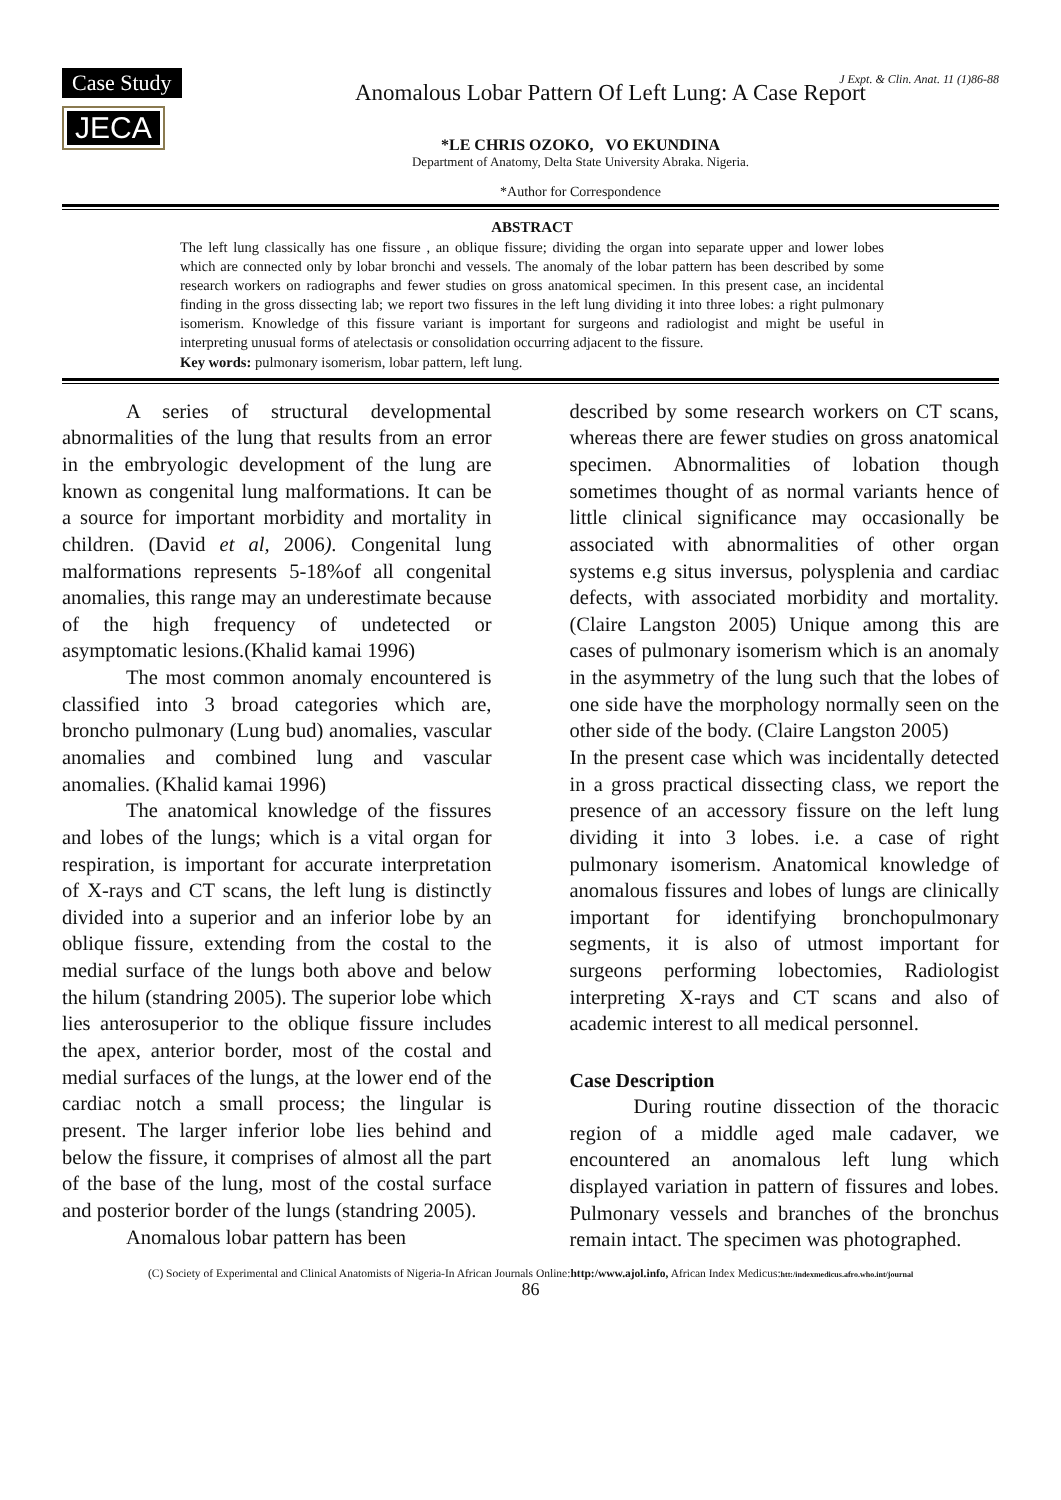Case Study
JECA
J Expt. & Clin. Anat. 11 (1)86-88
Anomalous Lobar Pattern Of Left Lung: A Case Report
*LE CHRIS OZOKO, VO EKUNDINA
Department of Anatomy, Delta State University Abraka. Nigeria.
*Author for Correspondence
ABSTRACT
The left lung classically has one fissure , an oblique fissure; dividing the organ into separate upper and lower lobes which are connected only by lobar bronchi and vessels. The anomaly of the lobar pattern has been described by some research workers on radiographs and fewer studies on gross anatomical specimen. In this present case, an incidental finding in the gross dissecting lab; we report two fissures in the left lung dividing it into three lobes: a right pulmonary isomerism. Knowledge of this fissure variant is important for surgeons and radiologist and might be useful in interpreting unusual forms of atelectasis or consolidation occurring adjacent to the fissure.
Key words: pulmonary isomerism, lobar pattern, left lung.
A series of structural developmental abnormalities of the lung that results from an error in the embryologic development of the lung are known as congenital lung malformations. It can be a source for important morbidity and mortality in children. (David et al, 2006). Congenital lung malformations represents 5-18%of all congenital anomalies, this range may an underestimate because of the high frequency of undetected or asymptomatic lesions.(Khalid kamai 1996)
The most common anomaly encountered is classified into 3 broad categories which are, broncho pulmonary (Lung bud) anomalies, vascular anomalies and combined lung and vascular anomalies. (Khalid kamai 1996)
The anatomical knowledge of the fissures and lobes of the lungs; which is a vital organ for respiration, is important for accurate interpretation of X-rays and CT scans, the left lung is distinctly divided into a superior and an inferior lobe by an oblique fissure, extending from the costal to the medial surface of the lungs both above and below the hilum (standring 2005). The superior lobe which lies anterosuperior to the oblique fissure includes the apex, anterior border, most of the costal and medial surfaces of the lungs, at the lower end of the cardiac notch a small process; the lingular is present. The larger inferior lobe lies behind and below the fissure, it comprises of almost all the part of the base of the lung, most of the costal surface and posterior border of the lungs (standring 2005).
Anomalous lobar pattern has been
described by some research workers on CT scans, whereas there are fewer studies on gross anatomical specimen. Abnormalities of lobation though sometimes thought of as normal variants hence of little clinical significance may occasionally be associated with abnormalities of other organ systems e.g situs inversus, polysplenia and cardiac defects, with associated morbidity and mortality. (Claire Langston 2005) Unique among this are cases of pulmonary isomerism which is an anomaly in the asymmetry of the lung such that the lobes of one side have the morphology normally seen on the other side of the body. (Claire Langston 2005)
In the present case which was incidentally detected in a gross practical dissecting class, we report the presence of an accessory fissure on the left lung dividing it into 3 lobes. i.e. a case of right pulmonary isomerism. Anatomical knowledge of anomalous fissures and lobes of lungs are clinically important for identifying bronchopulmonary segments, it is also of utmost important for surgeons performing lobectomies, Radiologist interpreting X-rays and CT scans and also of academic interest to all medical personnel.
Case Description
During routine dissection of the thoracic region of a middle aged male cadaver, we encountered an anomalous left lung which displayed variation in pattern of fissures and lobes. Pulmonary vessels and branches of the bronchus remain intact. The specimen was photographed.
(C) Society of Experimental and Clinical Anatomists of Nigeria-In African Journals Online:http:/www.ajol.info, African Index Medicus:htt:/indexmedicus.afro.who.int/journal
86